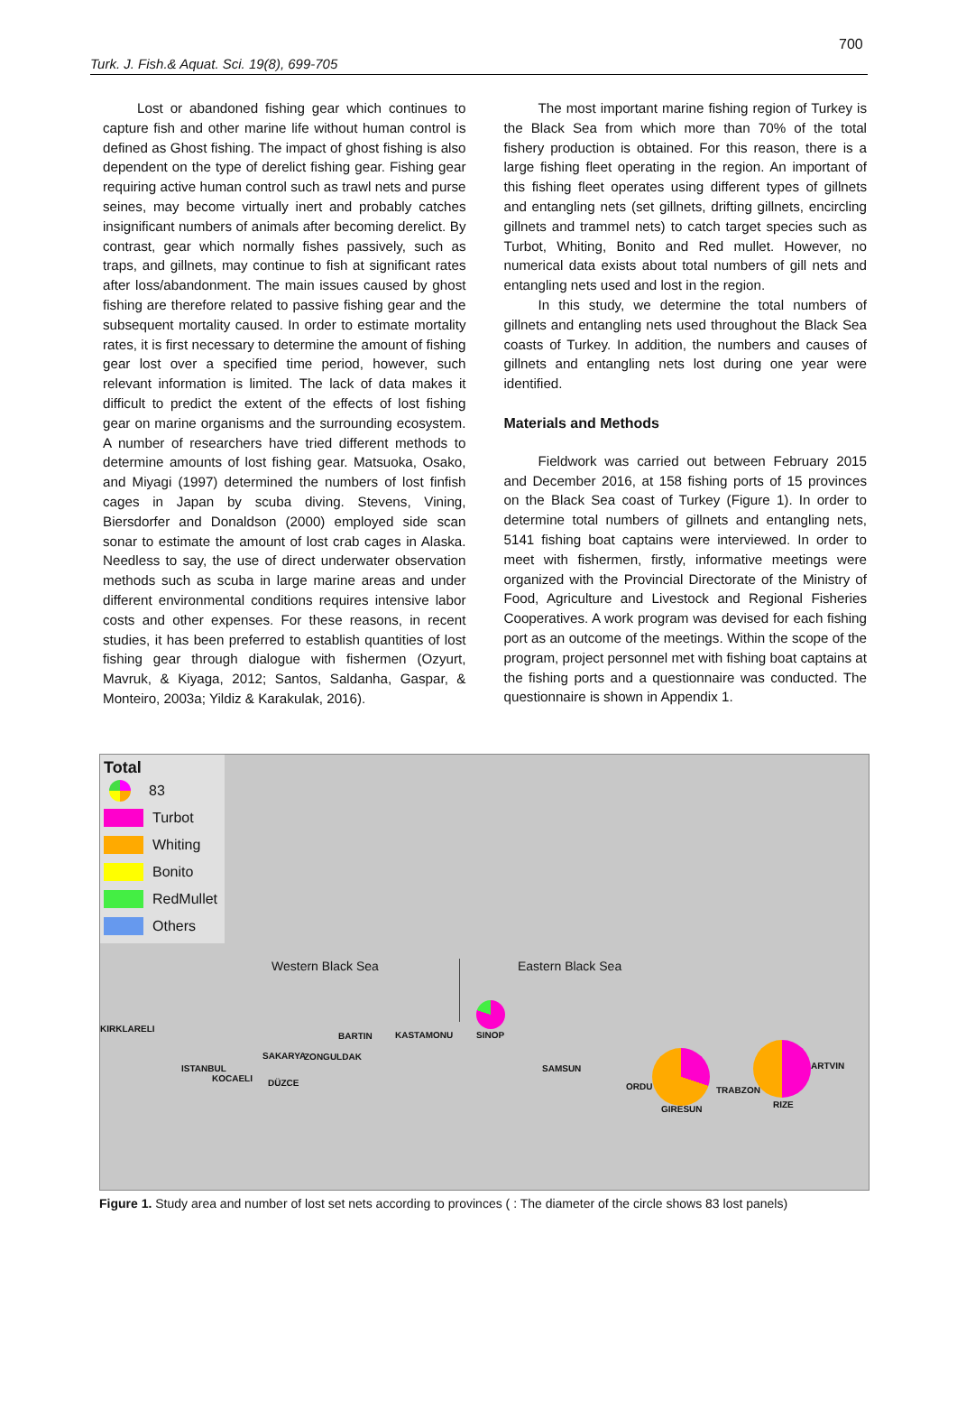700
Turk. J. Fish.& Aquat. Sci. 19(8), 699-705
Lost or abandoned fishing gear which continues to capture fish and other marine life without human control is defined as Ghost fishing. The impact of ghost fishing is also dependent on the type of derelict fishing gear. Fishing gear requiring active human control such as trawl nets and purse seines, may become virtually inert and probably catches insignificant numbers of animals after becoming derelict. By contrast, gear which normally fishes passively, such as traps, and gillnets, may continue to fish at significant rates after loss/abandonment. The main issues caused by ghost fishing are therefore related to passive fishing gear and the subsequent mortality caused. In order to estimate mortality rates, it is first necessary to determine the amount of fishing gear lost over a specified time period, however, such relevant information is limited. The lack of data makes it difficult to predict the extent of the effects of lost fishing gear on marine organisms and the surrounding ecosystem. A number of researchers have tried different methods to determine amounts of lost fishing gear. Matsuoka, Osako, and Miyagi (1997) determined the numbers of lost finfish cages in Japan by scuba diving. Stevens, Vining, Biersdorfer and Donaldson (2000) employed side scan sonar to estimate the amount of lost crab cages in Alaska. Needless to say, the use of direct underwater observation methods such as scuba in large marine areas and under different environmental conditions requires intensive labor costs and other expenses. For these reasons, in recent studies, it has been preferred to establish quantities of lost fishing gear through dialogue with fishermen (Ozyurt, Mavruk, & Kiyaga, 2012; Santos, Saldanha, Gaspar, & Monteiro, 2003a; Yildiz & Karakulak, 2016).
The most important marine fishing region of Turkey is the Black Sea from which more than 70% of the total fishery production is obtained. For this reason, there is a large fishing fleet operating in the region. An important of this fishing fleet operates using different types of gillnets and entangling nets (set gillnets, drifting gillnets, encircling gillnets and trammel nets) to catch target species such as Turbot, Whiting, Bonito and Red mullet. However, no numerical data exists about total numbers of gill nets and entangling nets used and lost in the region.
In this study, we determine the total numbers of gillnets and entangling nets used throughout the Black Sea coasts of Turkey. In addition, the numbers and causes of gillnets and entangling nets lost during one year were identified.
Materials and Methods
Fieldwork was carried out between February 2015 and December 2016, at 158 fishing ports of 15 provinces on the Black Sea coast of Turkey (Figure 1). In order to determine total numbers of gillnets and entangling nets, 5141 fishing boat captains were interviewed. In order to meet with fishermen, firstly, informative meetings were organized with the Provincial Directorate of the Ministry of Food, Agriculture and Livestock and Regional Fisheries Cooperatives. A work program was devised for each fishing port as an outcome of the meetings. Within the scope of the program, project personnel met with fishing boat captains at the fishing ports and a questionnaire was conducted. The questionnaire is shown in Appendix 1.
Total
83
Turbot
Whiting
Bonito
RedMullet
Others
Western Black Sea Eastern Black Sea
KIRKLARELI
BARTIN KASTAMONU SINOP
SAKARYA ZONGULDAK
ISTANBUL
KOCAELI DÜZCE
SAMSUN
ORDU
GIRESUN
TRABZON
RIZE
ARTVIN
Figure 1. Study area and number of lost set nets according to provinces ( : The diameter of the circle shows 83 lost panels)